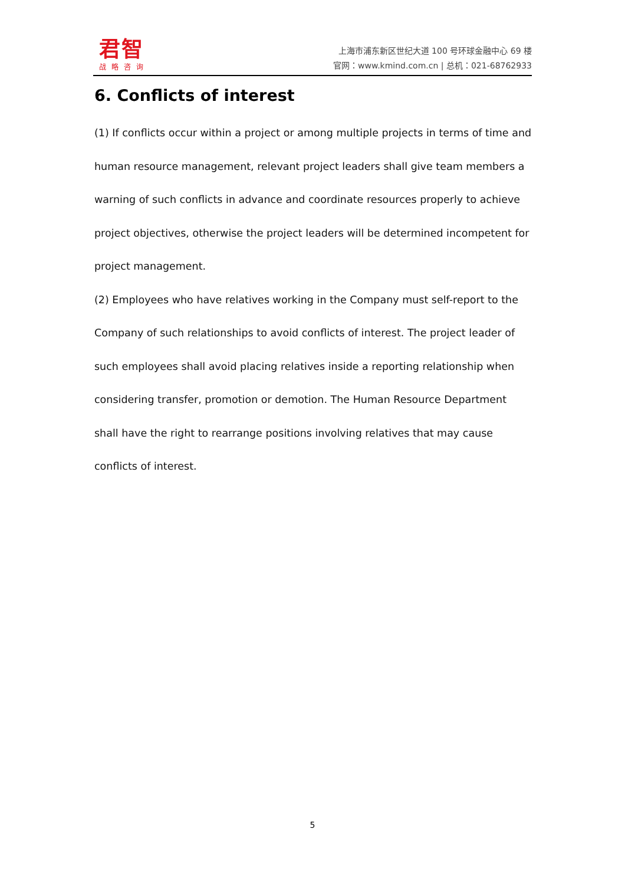君智
战略咨询
上海市浦东新区世纪大道 100 号环球金融中心 69 楼
官网：www.kmind.com.cn | 总机：021-68762933
6. Conflicts of interest
(1) If conflicts occur within a project or among multiple projects in terms of time and human resource management, relevant project leaders shall give team members a warning of such conflicts in advance and coordinate resources properly to achieve project objectives, otherwise the project leaders will be determined incompetent for project management.
(2) Employees who have relatives working in the Company must self-report to the Company of such relationships to avoid conflicts of interest. The project leader of such employees shall avoid placing relatives inside a reporting relationship when considering transfer, promotion or demotion. The Human Resource Department shall have the right to rearrange positions involving relatives that may cause conflicts of interest.
5